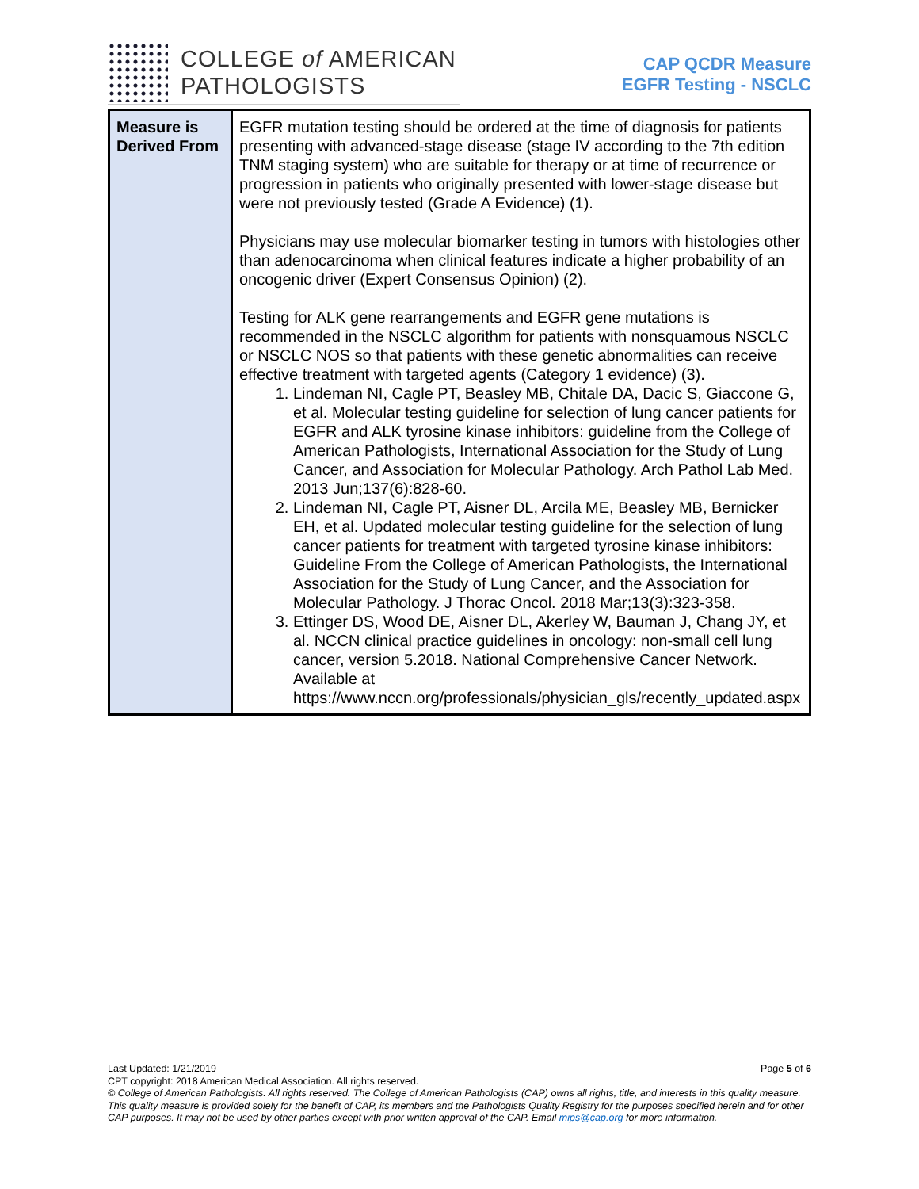COLLEGE of AMERICAN
PATHOLOGISTS
CAP QCDR Measure
EGFR Testing - NSCLC
| Measure is Derived From | EGFR mutation testing should be ordered at the time of diagnosis for patients presenting with advanced-stage disease (stage IV according to the 7th edition TNM staging system) who are suitable for therapy or at time of recurrence or progression in patients who originally presented with lower-stage disease but were not previously tested (Grade A Evidence) (1). Physicians may use molecular biomarker testing in tumors with histologies other than adenocarcinoma when clinical features indicate a higher probability of an oncogenic driver (Expert Consensus Opinion) (2). Testing for ALK gene rearrangements and EGFR gene mutations is recommended in the NSCLC algorithm for patients with nonsquamous NSCLC or NSCLC NOS so that patients with these genetic abnormalities can receive effective treatment with targeted agents (Category 1 evidence) (3). 1. Lindeman NI, Cagle PT, Beasley MB, Chitale DA, Dacic S, Giaccone G, et al. Molecular testing guideline for selection of lung cancer patients for EGFR and ALK tyrosine kinase inhibitors: guideline from the College of American Pathologists, International Association for the Study of Lung Cancer, and Association for Molecular Pathology. Arch Pathol Lab Med. 2013 Jun;137(6):828-60. 2. Lindeman NI, Cagle PT, Aisner DL, Arcila ME, Beasley MB, Bernicker EH, et al. Updated molecular testing guideline for the selection of lung cancer patients for treatment with targeted tyrosine kinase inhibitors: Guideline From the College of American Pathologists, the International Association for the Study of Lung Cancer, and the Association for Molecular Pathology. J Thorac Oncol. 2018 Mar;13(3):323-358. 3. Ettinger DS, Wood DE, Aisner DL, Akerley W, Bauman J, Chang JY, et al. NCCN clinical practice guidelines in oncology: non-small cell lung cancer, version 5.2018. National Comprehensive Cancer Network. Available at https://www.nccn.org/professionals/physician_gls/recently_updated.aspx |
Last Updated: 1/21/2019 Page 5 of 6
CPT copyright: 2018 American Medical Association. All rights reserved.
© College of American Pathologists. All rights reserved. The College of American Pathologists (CAP) owns all rights, title, and interests in this quality measure. This quality measure is provided solely for the benefit of CAP, its members and the Pathologists Quality Registry for the purposes specified herein and for other CAP purposes. It may not be used by other parties except with prior written approval of the CAP. Email mips@cap.org for more information.